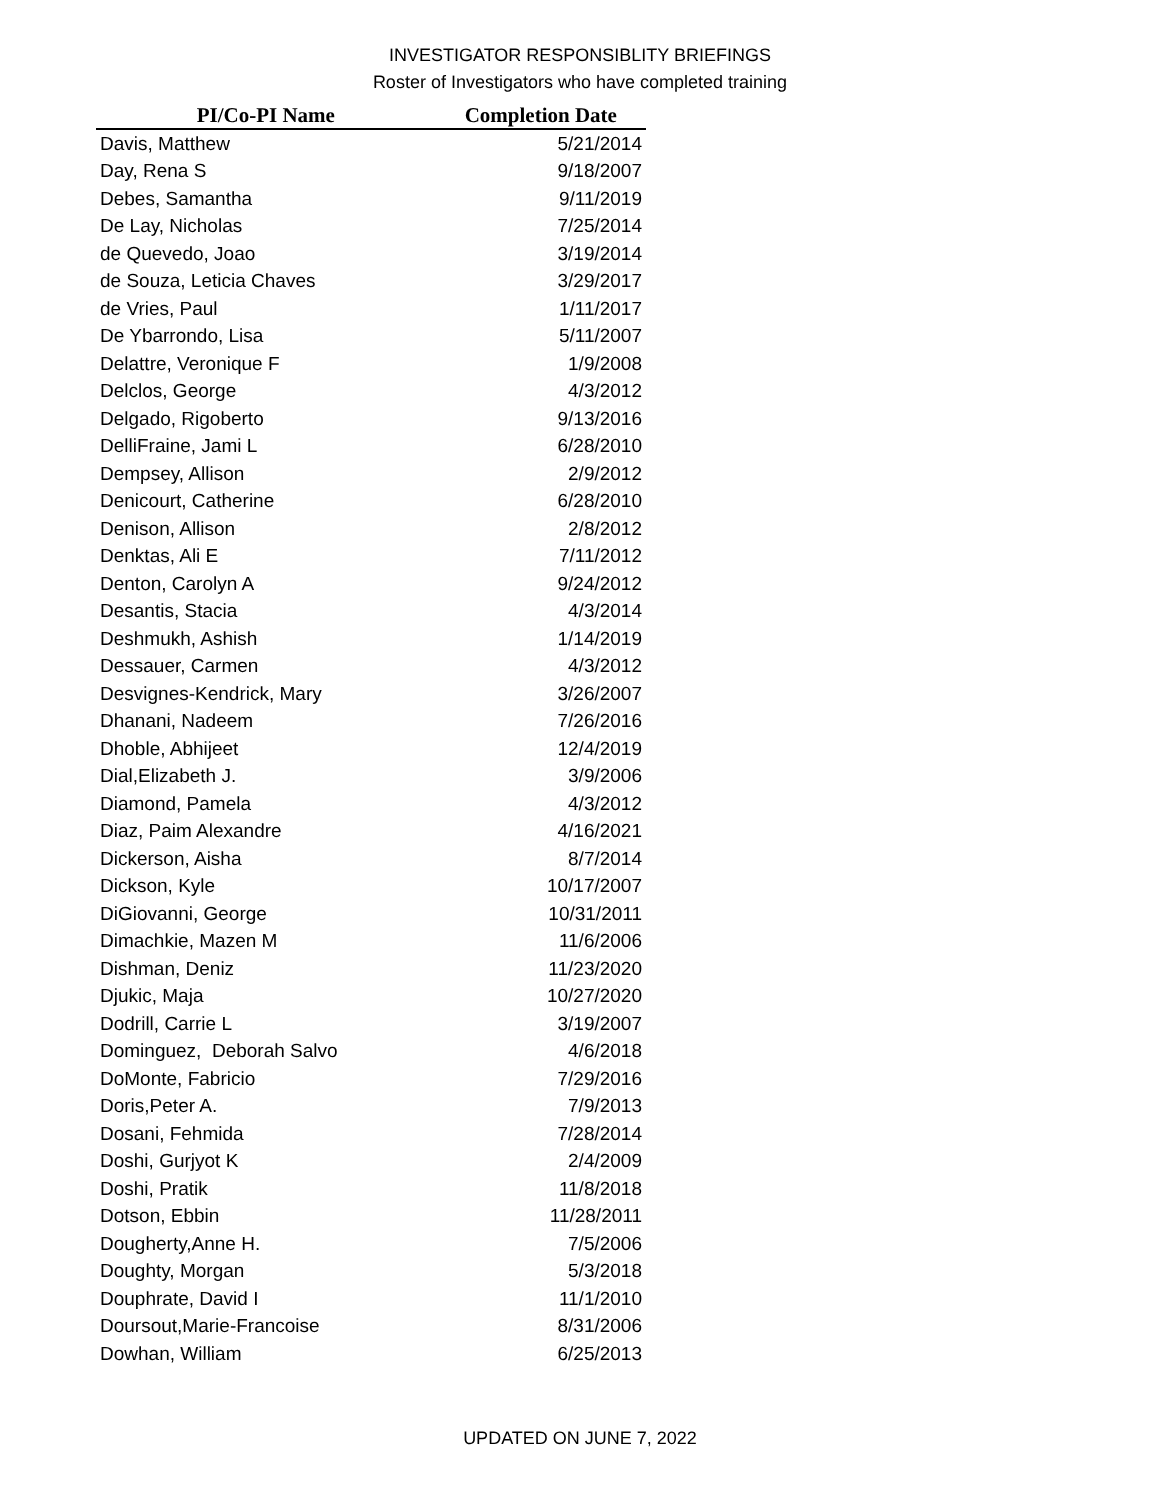INVESTIGATOR RESPONSIBLITY BRIEFINGS
Roster of Investigators who have completed training
| PI/Co-PI Name | Completion Date |
| --- | --- |
| Davis, Matthew | 5/21/2014 |
| Day, Rena S | 9/18/2007 |
| Debes, Samantha | 9/11/2019 |
| De Lay, Nicholas | 7/25/2014 |
| de Quevedo, Joao | 3/19/2014 |
| de Souza, Leticia Chaves | 3/29/2017 |
| de Vries, Paul | 1/11/2017 |
| De Ybarrondo, Lisa | 5/11/2007 |
| Delattre, Veronique F | 1/9/2008 |
| Delclos, George | 4/3/2012 |
| Delgado, Rigoberto | 9/13/2016 |
| DelliFraine, Jami L | 6/28/2010 |
| Dempsey, Allison | 2/9/2012 |
| Denicourt, Catherine | 6/28/2010 |
| Denison, Allison | 2/8/2012 |
| Denktas, Ali E | 7/11/2012 |
| Denton, Carolyn A | 9/24/2012 |
| Desantis, Stacia | 4/3/2014 |
| Deshmukh, Ashish | 1/14/2019 |
| Dessauer, Carmen | 4/3/2012 |
| Desvignes-Kendrick, Mary | 3/26/2007 |
| Dhanani, Nadeem | 7/26/2016 |
| Dhoble, Abhijeet | 12/4/2019 |
| Dial,Elizabeth J. | 3/9/2006 |
| Diamond, Pamela | 4/3/2012 |
| Diaz, Paim Alexandre | 4/16/2021 |
| Dickerson, Aisha | 8/7/2014 |
| Dickson, Kyle | 10/17/2007 |
| DiGiovanni, George | 10/31/2011 |
| Dimachkie, Mazen M | 11/6/2006 |
| Dishman, Deniz | 11/23/2020 |
| Djukic, Maja | 10/27/2020 |
| Dodrill, Carrie L | 3/19/2007 |
| Dominguez, Deborah Salvo | 4/6/2018 |
| DoMonte, Fabricio | 7/29/2016 |
| Doris,Peter A. | 7/9/2013 |
| Dosani, Fehmida | 7/28/2014 |
| Doshi, Gurjyot K | 2/4/2009 |
| Doshi, Pratik | 11/8/2018 |
| Dotson, Ebbin | 11/28/2011 |
| Dougherty,Anne H. | 7/5/2006 |
| Doughty, Morgan | 5/3/2018 |
| Douphrate, David I | 11/1/2010 |
| Doursout,Marie-Francoise | 8/31/2006 |
| Dowhan, William | 6/25/2013 |
UPDATED ON JUNE 7, 2022